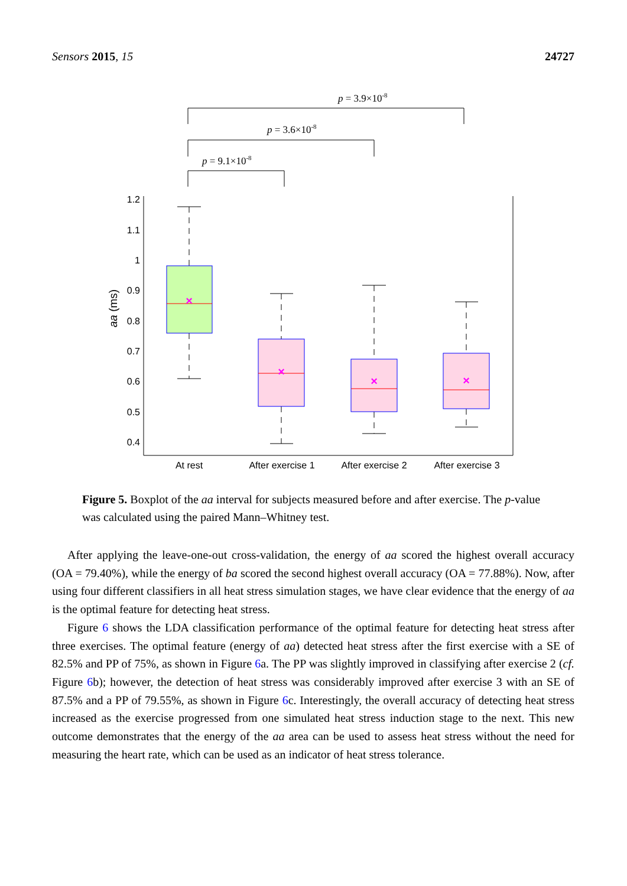Sensors 2015, 15 24727
p = 3.9×10-8
p = 3.6×10-8
p = 9.1×10-8
1.2
1.1
1
0.9
0.8
0.7
0.6
0.5
0.4
aa (ms)
×
×
×
×
At rest
After exercise 1
After exercise 2
After exercise 3
Figure 5. Boxplot of the aa interval for subjects measured before and after exercise. The p-value was calculated using the paired Mann–Whitney test.
After applying the leave-one-out cross-validation, the energy of aa scored the highest overall accuracy (OA = 79.40%), while the energy of ba scored the second highest overall accuracy (OA = 77.88%). Now, after using four different classifiers in all heat stress simulation stages, we have clear evidence that the energy of aa is the optimal feature for detecting heat stress.
Figure 6 shows the LDA classification performance of the optimal feature for detecting heat stress after three exercises. The optimal feature (energy of aa) detected heat stress after the first exercise with a SE of 82.5% and PP of 75%, as shown in Figure 6a. The PP was slightly improved in classifying after exercise 2 (cf. Figure 6b); however, the detection of heat stress was considerably improved after exercise 3 with an SE of 87.5% and a PP of 79.55%, as shown in Figure 6c. Interestingly, the overall accuracy of detecting heat stress increased as the exercise progressed from one simulated heat stress induction stage to the next. This new outcome demonstrates that the energy of the aa area can be used to assess heat stress without the need for measuring the heart rate, which can be used as an indicator of heat stress tolerance.